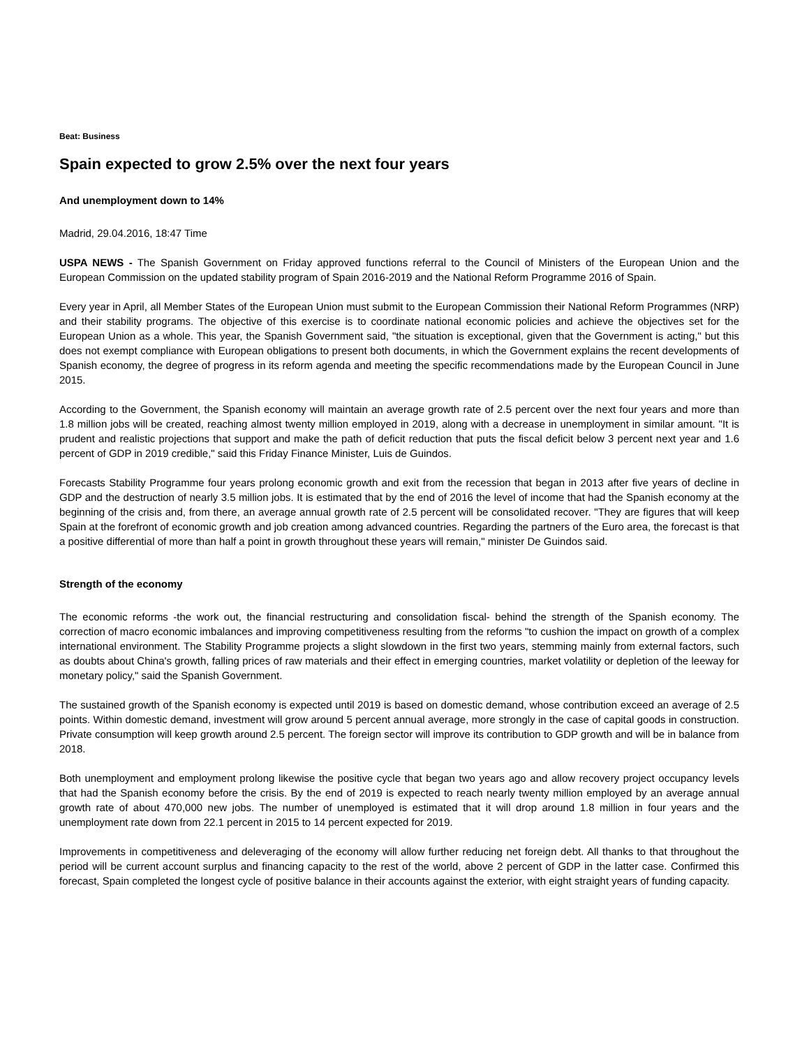Beat: Business
Spain expected to grow 2.5% over the next four years
And unemployment down to 14%
Madrid, 29.04.2016, 18:47 Time
USPA NEWS - The Spanish Government on Friday approved functions referral to the Council of Ministers of the European Union and the European Commission on the updated stability program of Spain 2016-2019 and the National Reform Programme 2016 of Spain.
Every year in April, all Member States of the European Union must submit to the European Commission their National Reform Programmes (NRP) and their stability programs. The objective of this exercise is to coordinate national economic policies and achieve the objectives set for the European Union as a whole. This year, the Spanish Government said, "the situation is exceptional, given that the Government is acting," but this does not exempt compliance with European obligations to present both documents, in which the Government explains the recent developments of Spanish economy, the degree of progress in its reform agenda and meeting the specific recommendations made by the European Council in June 2015.
According to the Government, the Spanish economy will maintain an average growth rate of 2.5 percent over the next four years and more than 1.8 million jobs will be created, reaching almost twenty million employed in 2019, along with a decrease in unemployment in similar amount. "It is prudent and realistic projections that support and make the path of deficit reduction that puts the fiscal deficit below 3 percent next year and 1.6 percent of GDP in 2019 credible," said this Friday Finance Minister, Luis de Guindos.
Forecasts Stability Programme four years prolong economic growth and exit from the recession that began in 2013 after five years of decline in GDP and the destruction of nearly 3.5 million jobs. It is estimated that by the end of 2016 the level of income that had the Spanish economy at the beginning of the crisis and, from there, an average annual growth rate of 2.5 percent will be consolidated recover. "They are figures that will keep Spain at the forefront of economic growth and job creation among advanced countries. Regarding the partners of the Euro area, the forecast is that a positive differential of more than half a point in growth throughout these years will remain," minister De Guindos said.
Strength of the economy
The economic reforms -the work out, the financial restructuring and consolidation fiscal- behind the strength of the Spanish economy. The correction of macro economic imbalances and improving competitiveness resulting from the reforms "to cushion the impact on growth of a complex international environment. The Stability Programme projects a slight slowdown in the first two years, stemming mainly from external factors, such as doubts about China's growth, falling prices of raw materials and their effect in emerging countries, market volatility or depletion of the leeway for monetary policy," said the Spanish Government.
The sustained growth of the Spanish economy is expected until 2019 is based on domestic demand, whose contribution exceed an average of 2.5 points. Within domestic demand, investment will grow around 5 percent annual average, more strongly in the case of capital goods in construction. Private consumption will keep growth around 2.5 percent. The foreign sector will improve its contribution to GDP growth and will be in balance from 2018.
Both unemployment and employment prolong likewise the positive cycle that began two years ago and allow recovery project occupancy levels that had the Spanish economy before the crisis. By the end of 2019 is expected to reach nearly twenty million employed by an average annual growth rate of about 470,000 new jobs. The number of unemployed is estimated that it will drop around 1.8 million in four years and the unemployment rate down from 22.1 percent in 2015 to 14 percent expected for 2019.
Improvements in competitiveness and deleveraging of the economy will allow further reducing net foreign debt. All thanks to that throughout the period will be current account surplus and financing capacity to the rest of the world, above 2 percent of GDP in the latter case. Confirmed this forecast, Spain completed the longest cycle of positive balance in their accounts against the exterior, with eight straight years of funding capacity.